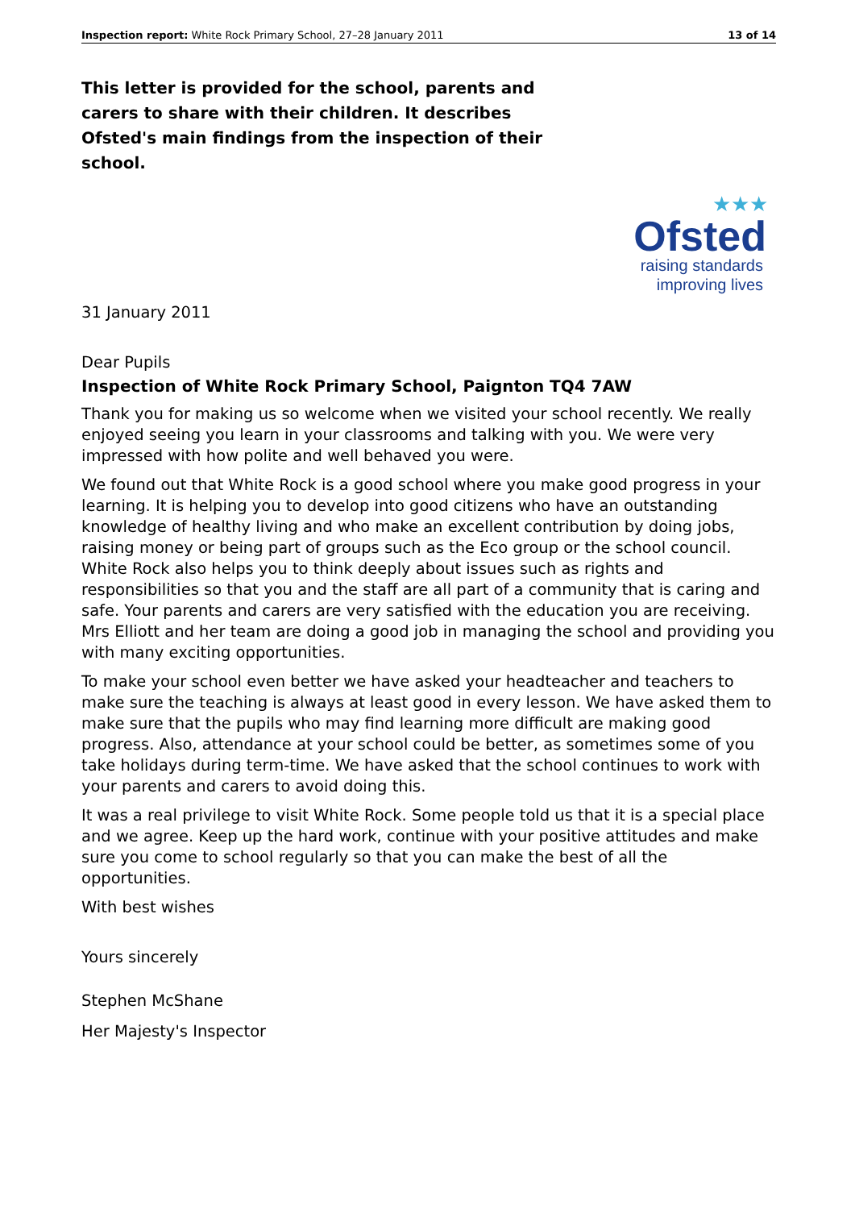Inspection report: White Rock Primary School, 27–28 January 2011 13 of 14
This letter is provided for the school, parents and carers to share with their children. It describes Ofsted's main findings from the inspection of their school.
★★★
Ofsted
raising standards
improving lives
31 January 2011
Dear Pupils
Inspection of White Rock Primary School, Paignton TQ4 7AW
Thank you for making us so welcome when we visited your school recently. We really enjoyed seeing you learn in your classrooms and talking with you. We were very impressed with how polite and well behaved you were.
We found out that White Rock is a good school where you make good progress in your learning. It is helping you to develop into good citizens who have an outstanding knowledge of healthy living and who make an excellent contribution by doing jobs, raising money or being part of groups such as the Eco group or the school council. White Rock also helps you to think deeply about issues such as rights and responsibilities so that you and the staff are all part of a community that is caring and safe. Your parents and carers are very satisfied with the education you are receiving. Mrs Elliott and her team are doing a good job in managing the school and providing you with many exciting opportunities.
To make your school even better we have asked your headteacher and teachers to make sure the teaching is always at least good in every lesson. We have asked them to make sure that the pupils who may find learning more difficult are making good progress. Also, attendance at your school could be better, as sometimes some of you take holidays during term-time. We have asked that the school continues to work with your parents and carers to avoid doing this.
It was a real privilege to visit White Rock. Some people told us that it is a special place and we agree. Keep up the hard work, continue with your positive attitudes and make sure you come to school regularly so that you can make the best of all the opportunities.
With best wishes
Yours sincerely
Stephen McShane
Her Majesty's Inspector